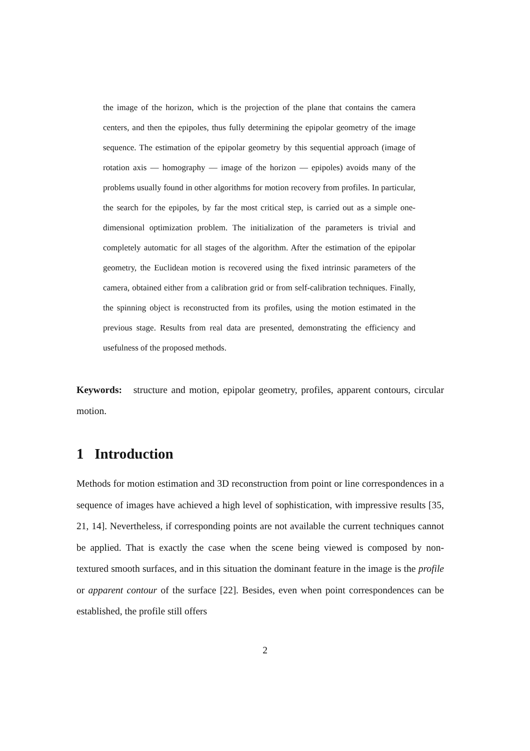the image of the horizon, which is the projection of the plane that contains the camera centers, and then the epipoles, thus fully determining the epipolar geometry of the image sequence. The estimation of the epipolar geometry by this sequential approach (image of rotation axis — homography — image of the horizon — epipoles) avoids many of the problems usually found in other algorithms for motion recovery from profiles. In particular, the search for the epipoles, by far the most critical step, is carried out as a simple one-dimensional optimization problem. The initialization of the parameters is trivial and completely automatic for all stages of the algorithm. After the estimation of the epipolar geometry, the Euclidean motion is recovered using the fixed intrinsic parameters of the camera, obtained either from a calibration grid or from self-calibration techniques. Finally, the spinning object is reconstructed from its profiles, using the motion estimated in the previous stage. Results from real data are presented, demonstrating the efficiency and usefulness of the proposed methods.
Keywords: structure and motion, epipolar geometry, profiles, apparent contours, circular motion.
1 Introduction
Methods for motion estimation and 3D reconstruction from point or line correspondences in a sequence of images have achieved a high level of sophistication, with impressive results [35, 21, 14]. Nevertheless, if corresponding points are not available the current techniques cannot be applied. That is exactly the case when the scene being viewed is composed by non-textured smooth surfaces, and in this situation the dominant feature in the image is the profile or apparent contour of the surface [22]. Besides, even when point correspondences can be established, the profile still offers
2